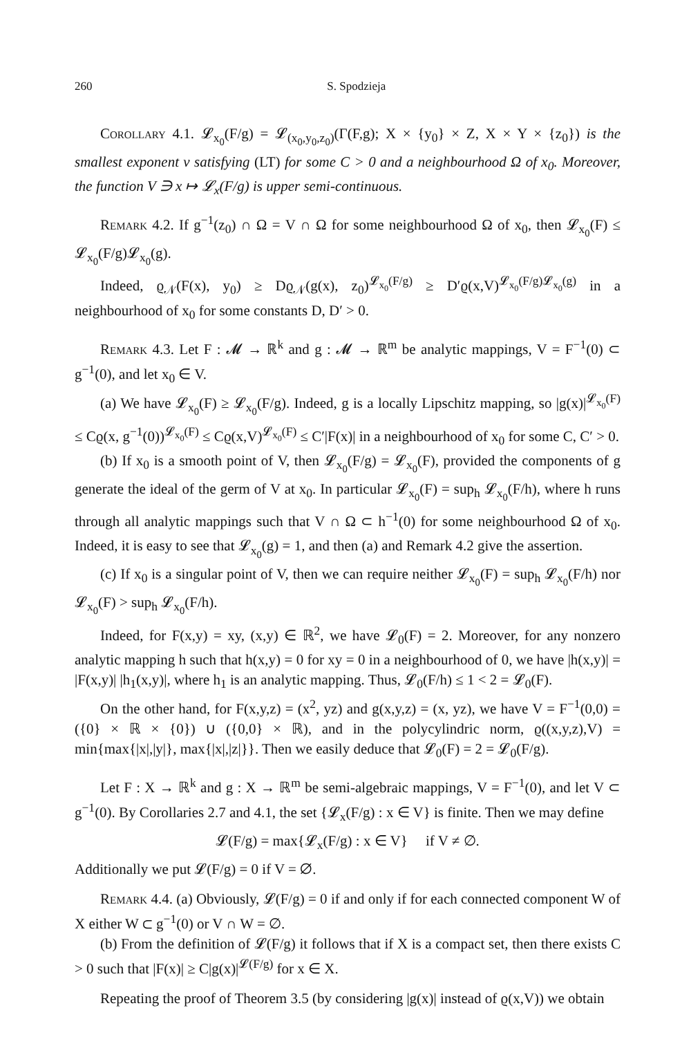260 S. Spodzieja
Corollary 4.1. 𝓛<sub>x<sub>0</sub></sub>(F/g) = 𝓛<sub>(x<sub>0</sub>,y<sub>0</sub>,z<sub>0</sub>)</sub>(Γ(F,g); X × {y<sub>0</sub>} × Z, X × Y × {z<sub>0</sub>}) is the smallest exponent ν satisfying (LT) for some C > 0 and a neighbourhood Ω of x<sub>0</sub>. Moreover, the function V ∋ x ↦ 𝓛<sub>x</sub>(F/g) is upper semi-continuous.
Remark 4.2. If g<sup>−1</sup>(z<sub>0</sub>) ∩ Ω = V ∩ Ω for some neighbourhood Ω of x<sub>0</sub>, then 𝓛<sub>x<sub>0</sub></sub>(F) ≤ 𝓛<sub>x<sub>0</sub></sub>(F/g)𝓛<sub>x<sub>0</sub></sub>(g).
Indeed, ϱ<sub>𝒩</sub>(F(x), y<sub>0</sub>) ≥ Dϱ<sub>𝒩</sub>(g(x), z<sub>0</sub>)<sup>𝓛<sub>x<sub>0</sub></sub>(F/g)</sup> ≥ D′ϱ(x,V)<sup>𝓛<sub>x<sub>0</sub></sub>(F/g)𝓛<sub>x<sub>0</sub></sub>(g)</sup> in a neighbourhood of x<sub>0</sub> for some constants D, D′ > 0.
Remark 4.3. Let F : 𝓜 → ℝ<sup>k</sup> and g : 𝓜 → ℝ<sup>m</sup> be analytic mappings, V = F<sup>−1</sup>(0) ⊂ g<sup>−1</sup>(0), and let x<sub>0</sub> ∈ V.
(a) We have 𝓛<sub>x<sub>0</sub></sub>(F) ≥ 𝓛<sub>x<sub>0</sub></sub>(F/g). Indeed, g is a locally Lipschitz mapping, so |g(x)|<sup>𝓛<sub>x<sub>0</sub></sub>(F)</sup> ≤ Cϱ(x, g<sup>−1</sup>(0))<sup>𝓛<sub>x<sub>0</sub></sub>(F)</sup> ≤ Cϱ(x,V)<sup>𝓛<sub>x<sub>0</sub></sub>(F)</sup> ≤ C′|F(x)| in a neighbourhood of x<sub>0</sub> for some C, C′ > 0.
(b) If x<sub>0</sub> is a smooth point of V, then 𝓛<sub>x<sub>0</sub></sub>(F/g) = 𝓛<sub>x<sub>0</sub></sub>(F), provided the components of g generate the ideal of the germ of V at x<sub>0</sub>. In particular 𝓛<sub>x<sub>0</sub></sub>(F) = sup<sub>h</sub> 𝓛<sub>x<sub>0</sub></sub>(F/h), where h runs through all analytic mappings such that V ∩ Ω ⊂ h<sup>−1</sup>(0) for some neighbourhood Ω of x<sub>0</sub>. Indeed, it is easy to see that 𝓛<sub>x<sub>0</sub></sub>(g) = 1, and then (a) and Remark 4.2 give the assertion.
(c) If x<sub>0</sub> is a singular point of V, then we can require neither 𝓛<sub>x<sub>0</sub></sub>(F) = sup<sub>h</sub> 𝓛<sub>x<sub>0</sub></sub>(F/h) nor 𝓛<sub>x<sub>0</sub></sub>(F) > sup<sub>h</sub> 𝓛<sub>x<sub>0</sub></sub>(F/h).
Indeed, for F(x,y) = xy, (x,y) ∈ ℝ<sup>2</sup>, we have 𝓛<sub>0</sub>(F) = 2. Moreover, for any nonzero analytic mapping h such that h(x,y) = 0 for xy = 0 in a neighbourhood of 0, we have |h(x,y)| = |F(x,y)| |h<sub>1</sub>(x,y)|, where h<sub>1</sub> is an analytic mapping. Thus, 𝓛<sub>0</sub>(F/h) ≤ 1 < 2 = 𝓛<sub>0</sub>(F).
On the other hand, for F(x,y,z) = (x<sup>2</sup>, yz) and g(x,y,z) = (x, yz), we have V = F<sup>−1</sup>(0,0) = ({0} × ℝ × {0}) ∪ ({0,0} × ℝ), and in the polycylindric norm, ϱ((x,y,z),V) = min{max{|x|,|y|}, max{|x|,|z|}}. Then we easily deduce that 𝓛<sub>0</sub>(F) = 2 = 𝓛<sub>0</sub>(F/g).
Let F : X → ℝ<sup>k</sup> and g : X → ℝ<sup>m</sup> be semi-algebraic mappings, V = F<sup>−1</sup>(0), and let V ⊂ g<sup>−1</sup>(0). By Corollaries 2.7 and 4.1, the set {𝓛<sub>x</sub>(F/g) : x ∈ V} is finite. Then we may define
𝓛(F/g) = max{𝓛<sub>x</sub>(F/g) : x ∈ V} if V ≠ ∅.
Additionally we put 𝓛(F/g) = 0 if V = ∅.
Remark 4.4. (a) Obviously, 𝓛(F/g) = 0 if and only if for each connected component W of X either W ⊂ g<sup>−1</sup>(0) or V ∩ W = ∅.
(b) From the definition of 𝓛(F/g) it follows that if X is a compact set, then there exists C > 0 such that |F(x)| ≥ C|g(x)|<sup>𝓛(F/g)</sup> for x ∈ X.
Repeating the proof of Theorem 3.5 (by considering |g(x)| instead of ϱ(x,V)) we obtain